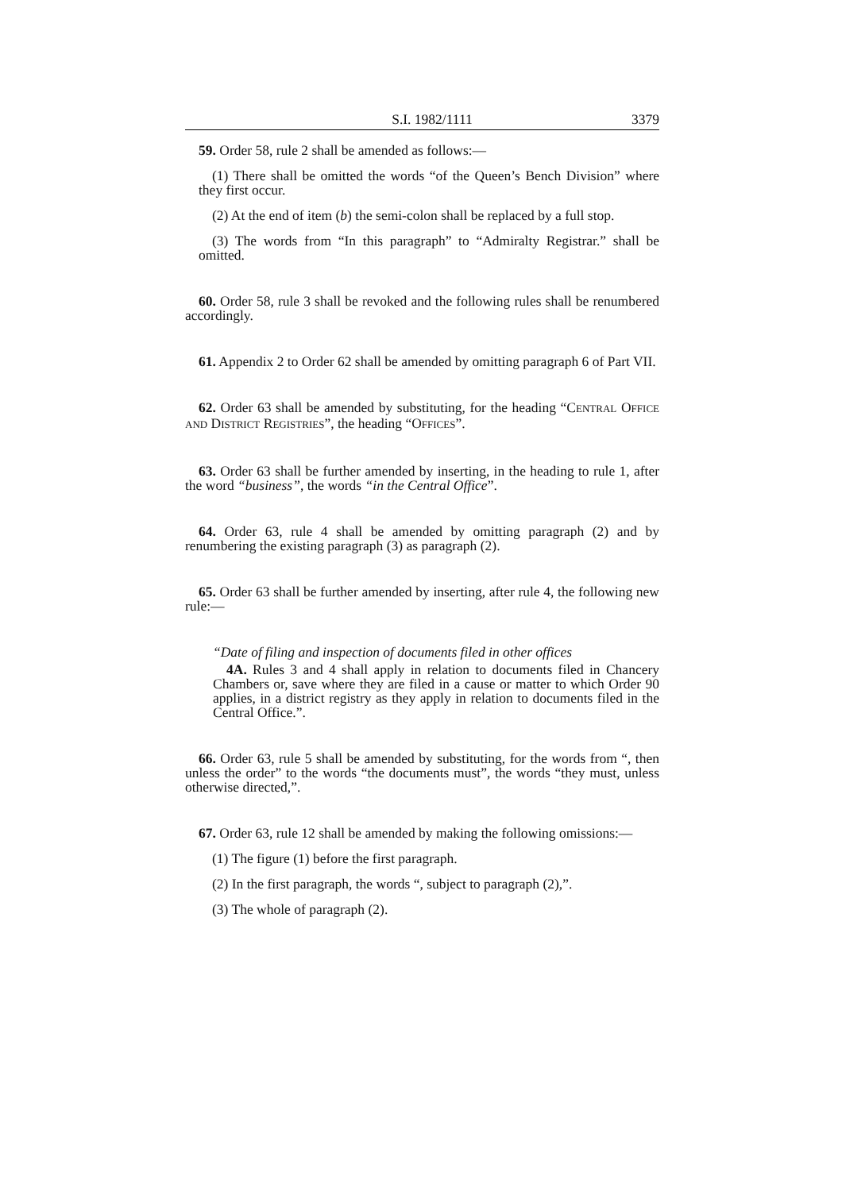S.I. 1982/1111 3379
59. Order 58, rule 2 shall be amended as follows:—
(1) There shall be omitted the words “of the Queen’s Bench Division” where they first occur.
(2) At the end of item (b) the semi-colon shall be replaced by a full stop.
(3) The words from “In this paragraph” to “Admiralty Registrar.” shall be omitted.
60. Order 58, rule 3 shall be revoked and the following rules shall be renumbered accordingly.
61. Appendix 2 to Order 62 shall be amended by omitting paragraph 6 of Part VII.
62. Order 63 shall be amended by substituting, for the heading “CENTRAL OFFICE AND DISTRICT REGISTRIES”, the heading “OFFICES”.
63. Order 63 shall be further amended by inserting, in the heading to rule 1, after the word “business”, the words “in the Central Office”.
64. Order 63, rule 4 shall be amended by omitting paragraph (2) and by renumbering the existing paragraph (3) as paragraph (2).
65. Order 63 shall be further amended by inserting, after rule 4, the following new rule:—
“Date of filing and inspection of documents filed in other offices
4A. Rules 3 and 4 shall apply in relation to documents filed in Chancery Chambers or, save where they are filed in a cause or matter to which Order 90 applies, in a district registry as they apply in relation to documents filed in the Central Office.”.
66. Order 63, rule 5 shall be amended by substituting, for the words from “, then unless the order” to the words “the documents must”, the words “they must, unless otherwise directed,”.
67. Order 63, rule 12 shall be amended by making the following omissions:—
(1) The figure (1) before the first paragraph.
(2) In the first paragraph, the words “, subject to paragraph (2),”.
(3) The whole of paragraph (2).